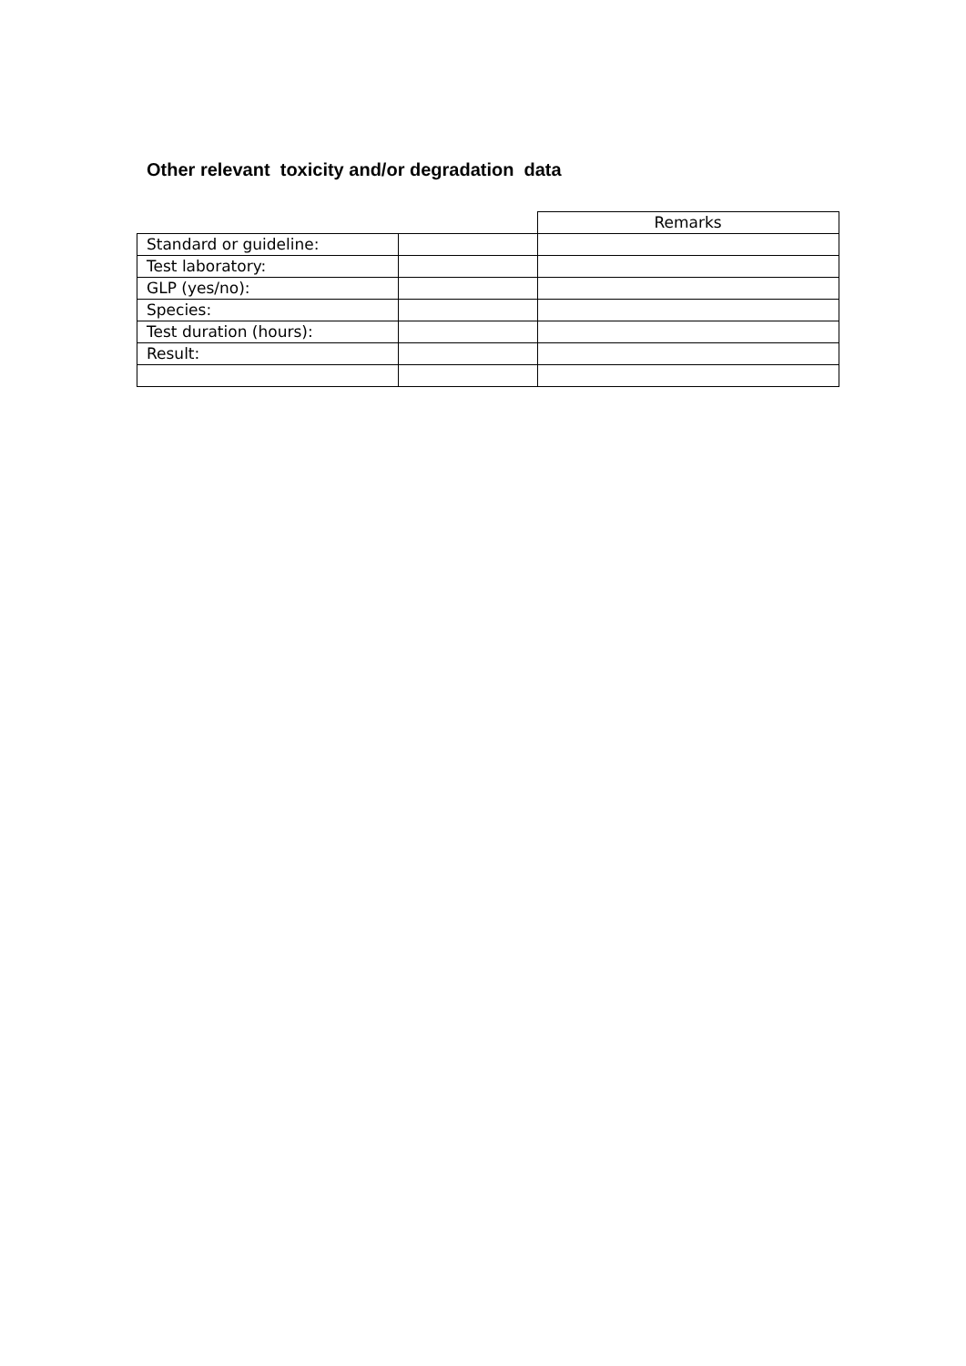Other relevant toxicity and/or degradation data
| | | Remarks |
| Standard or guideline: | | |
| Test laboratory: | | |
| GLP (yes/no): | | |
| Species: | | |
| Test duration (hours): | | |
| Result: | | |